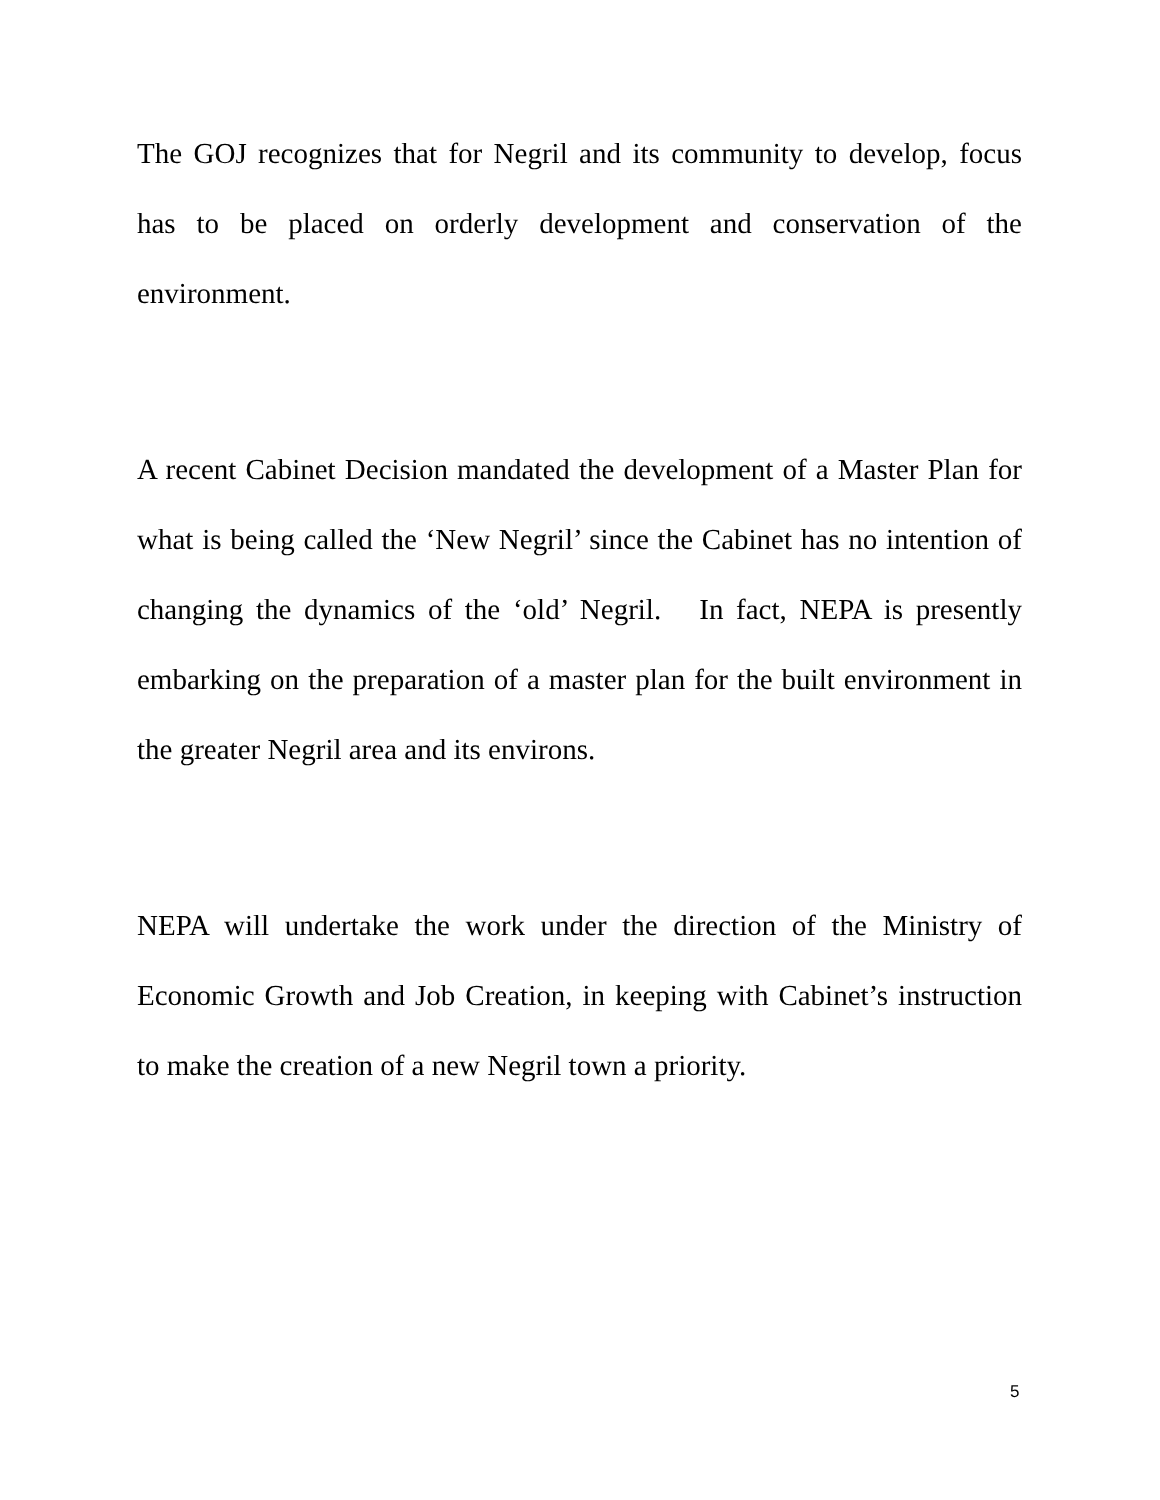The GOJ recognizes that for Negril and its community to develop, focus has to be placed on orderly development and conservation of the environment.
A recent Cabinet Decision mandated the development of a Master Plan for what is being called the ‘New Negril’ since the Cabinet has no intention of changing the dynamics of the ‘old’ Negril. In fact, NEPA is presently embarking on the preparation of a master plan for the built environment in the greater Negril area and its environs.
NEPA will undertake the work under the direction of the Ministry of Economic Growth and Job Creation, in keeping with Cabinet’s instruction to make the creation of a new Negril town a priority.
5